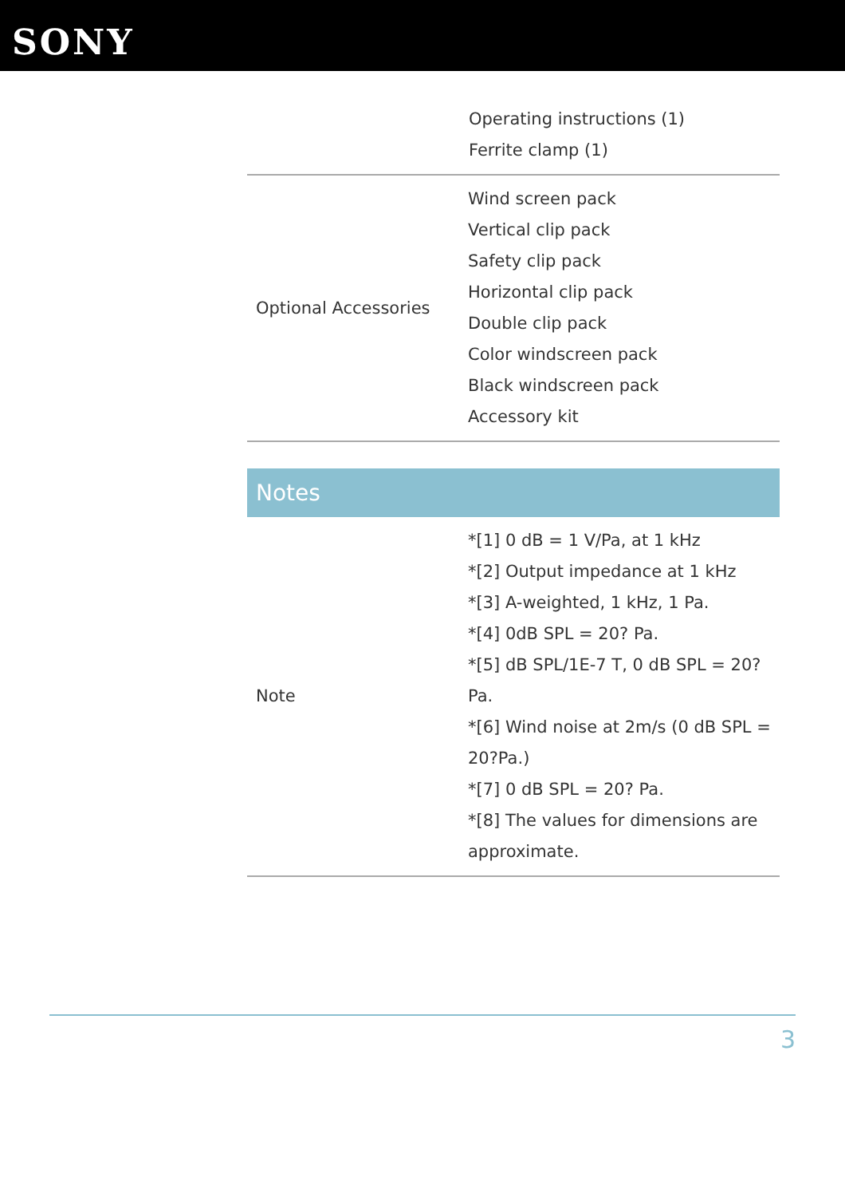SONY
| | Operating instructions (1) Ferrite clamp (1) |
| Optional Accessories | Wind screen pack Vertical clip pack Safety clip pack Horizontal clip pack Double clip pack Color windscreen pack Black windscreen pack Accessory kit |
Notes
| Note | *[1] 0 dB = 1 V/Pa, at 1 kHz *[2] Output impedance at 1 kHz *[3] A-weighted, 1 kHz, 1 Pa. *[4] 0dB SPL = 20? Pa. *[5] dB SPL/1E-7 T, 0 dB SPL = 20? Pa. *[6] Wind noise at 2m/s (0 dB SPL = 20?Pa.) *[7] 0 dB SPL = 20? Pa. *[8] The values for dimensions are approximate. |
3